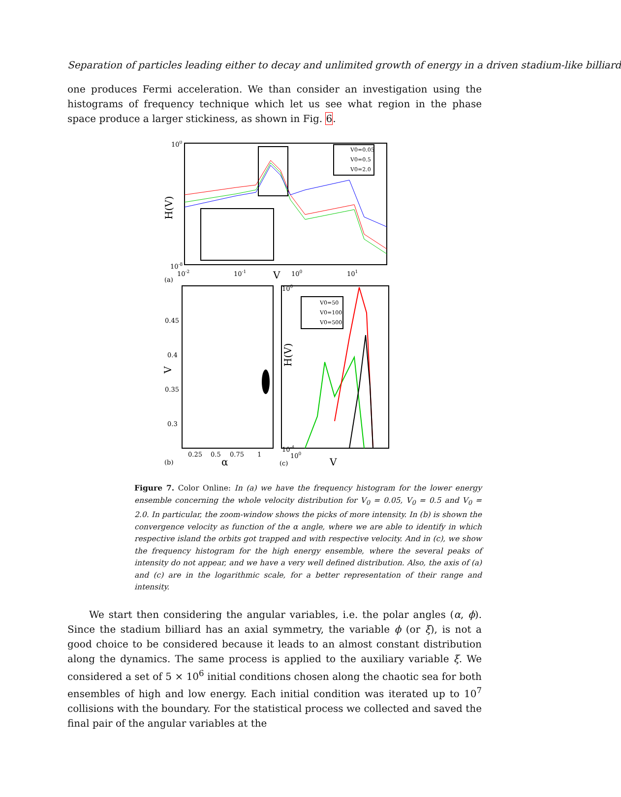Separation of particles leading either to decay and unlimited growth of energy in a driven stadium-like billiard
one produces Fermi acceleration. We than consider an investigation using the histograms of frequency technique which let us see what region in the phase space produce a larger stickiness, as shown in Fig. 6.
100
10-8
H(V)
10-2
10-1
V
100
101
(a)
V0=0.05
V0=0.5
V0=2.0
0.45
0.4
0.35
0.3
V
0.25
0.5
0.75
1
α
(b)
100
10-4
V0=50
V0=100
V0=500
H(V)
100
V
(c)
Figure 7. Color Online: In (a) we have the frequency histogram for the lower energy ensemble concerning the whole velocity distribution for V<sub>0</sub> = 0.05, V<sub>0</sub> = 0.5 and V<sub>0</sub> = 2.0. In particular, the zoom-window shows the picks of more intensity. In (b) is shown the convergence velocity as function of the α angle, where we are able to identify in which respective island the orbits got trapped and with respective velocity. And in (c), we show the frequency histogram for the high energy ensemble, where the several peaks of intensity do not appear, and we have a very well defined distribution. Also, the axis of (a) and (c) are in the logarithmic scale, for a better representation of their range and intensity.
We start then considering the angular variables, i.e. the polar angles (α, ϕ). Since the stadium billiard has an axial symmetry, the variable ϕ (or ξ), is not a good choice to be considered because it leads to an almost constant distribution along the dynamics. The same process is applied to the auxiliary variable ξ. We considered a set of 5 × 10<sup>6</sup> initial conditions chosen along the chaotic sea for both ensembles of high and low energy. Each initial condition was iterated up to 10<sup>7</sup> collisions with the boundary. For the statistical process we collected and saved the final pair of the angular variables at the